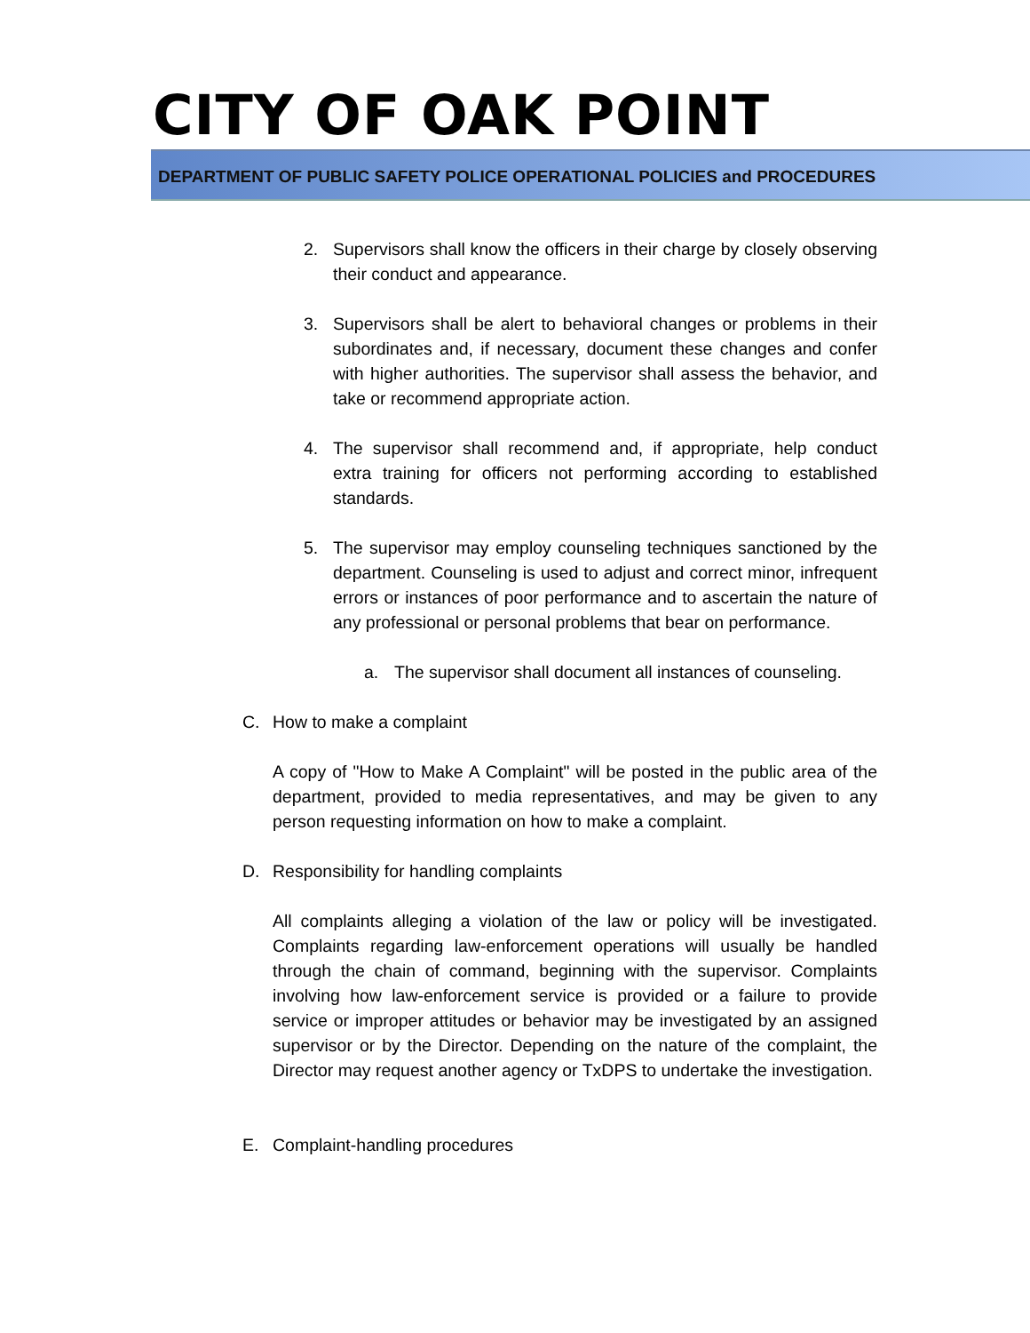CITY OF OAK POINT
DEPARTMENT OF PUBLIC SAFETY POLICE OPERATIONAL POLICIES and PROCEDURES
2. Supervisors shall know the officers in their charge by closely observing their conduct and appearance.
3. Supervisors shall be alert to behavioral changes or problems in their subordinates and, if necessary, document these changes and confer with higher authorities. The supervisor shall assess the behavior, and take or recommend appropriate action.
4. The supervisor shall recommend and, if appropriate, help conduct extra training for officers not performing according to established standards.
5. The supervisor may employ counseling techniques sanctioned by the department. Counseling is used to adjust and correct minor, infrequent errors or instances of poor performance and to ascertain the nature of any professional or personal problems that bear on performance.
a. The supervisor shall document all instances of counseling.
C. How to make a complaint
A copy of "How to Make A Complaint" will be posted in the public area of the department, provided to media representatives, and may be given to any person requesting information on how to make a complaint.
D. Responsibility for handling complaints
All complaints alleging a violation of the law or policy will be investigated. Complaints regarding law-enforcement operations will usually be handled through the chain of command, beginning with the supervisor. Complaints involving how law-enforcement service is provided or a failure to provide service or improper attitudes or behavior may be investigated by an assigned supervisor or by the Director. Depending on the nature of the complaint, the Director may request another agency or TxDPS to undertake the investigation.
E. Complaint-handling procedures